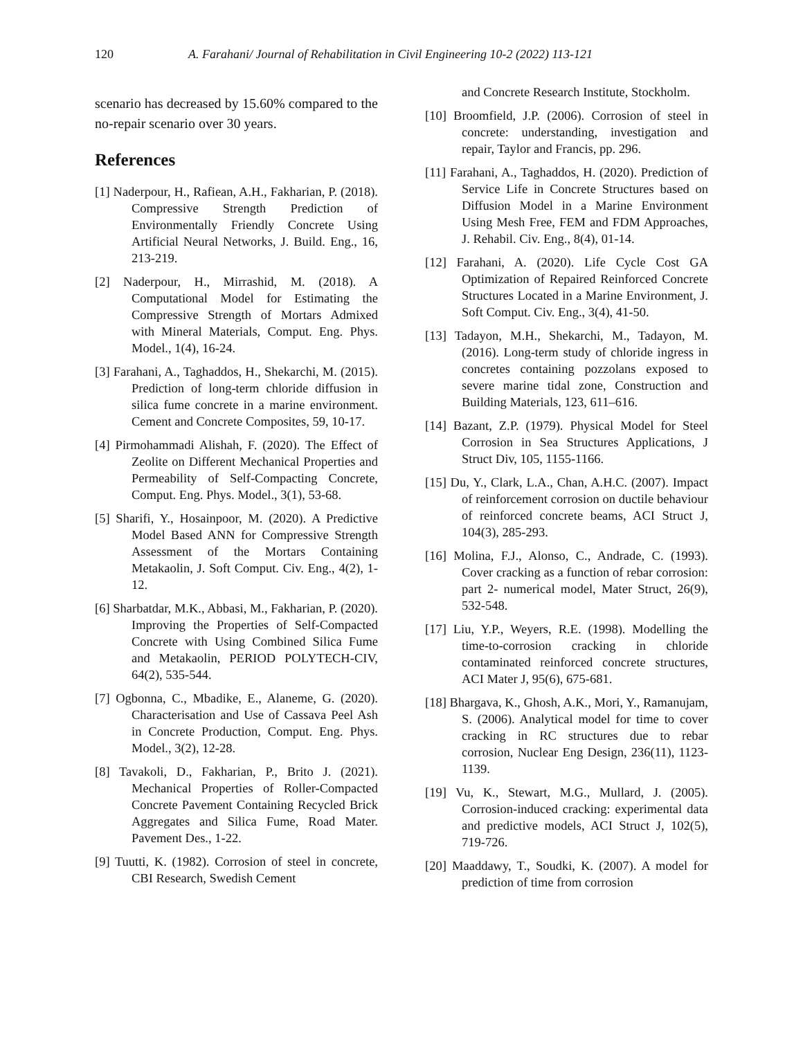120 A. Farahani/ Journal of Rehabilitation in Civil Engineering 10-2 (2022) 113-121
scenario has decreased by 15.60% compared to the no-repair scenario over 30 years.
References
[1] Naderpour, H., Rafiean, A.H., Fakharian, P. (2018). Compressive Strength Prediction of Environmentally Friendly Concrete Using Artificial Neural Networks, J. Build. Eng., 16, 213-219.
[2] Naderpour, H., Mirrashid, M. (2018). A Computational Model for Estimating the Compressive Strength of Mortars Admixed with Mineral Materials, Comput. Eng. Phys. Model., 1(4), 16-24.
[3] Farahani, A., Taghaddos, H., Shekarchi, M. (2015). Prediction of long-term chloride diffusion in silica fume concrete in a marine environment. Cement and Concrete Composites, 59, 10-17.
[4] Pirmohammadi Alishah, F. (2020). The Effect of Zeolite on Different Mechanical Properties and Permeability of Self-Compacting Concrete, Comput. Eng. Phys. Model., 3(1), 53-68.
[5] Sharifi, Y., Hosainpoor, M. (2020). A Predictive Model Based ANN for Compressive Strength Assessment of the Mortars Containing Metakaolin, J. Soft Comput. Civ. Eng., 4(2), 1-12.
[6] Sharbatdar, M.K., Abbasi, M., Fakharian, P. (2020). Improving the Properties of Self-Compacted Concrete with Using Combined Silica Fume and Metakaolin, PERIOD POLYTECH-CIV, 64(2), 535-544.
[7] Ogbonna, C., Mbadike, E., Alaneme, G. (2020). Characterisation and Use of Cassava Peel Ash in Concrete Production, Comput. Eng. Phys. Model., 3(2), 12-28.
[8] Tavakoli, D., Fakharian, P., Brito J. (2021). Mechanical Properties of Roller-Compacted Concrete Pavement Containing Recycled Brick Aggregates and Silica Fume, Road Mater. Pavement Des., 1-22.
[9] Tuutti, K. (1982). Corrosion of steel in concrete, CBI Research, Swedish Cement
and Concrete Research Institute, Stockholm.
[10] Broomfield, J.P. (2006). Corrosion of steel in concrete: understanding, investigation and repair, Taylor and Francis, pp. 296.
[11] Farahani, A., Taghaddos, H. (2020). Prediction of Service Life in Concrete Structures based on Diffusion Model in a Marine Environment Using Mesh Free, FEM and FDM Approaches, J. Rehabil. Civ. Eng., 8(4), 01-14.
[12] Farahani, A. (2020). Life Cycle Cost GA Optimization of Repaired Reinforced Concrete Structures Located in a Marine Environment, J. Soft Comput. Civ. Eng., 3(4), 41-50.
[13] Tadayon, M.H., Shekarchi, M., Tadayon, M. (2016). Long-term study of chloride ingress in concretes containing pozzolans exposed to severe marine tidal zone, Construction and Building Materials, 123, 611–616.
[14] Bazant, Z.P. (1979). Physical Model for Steel Corrosion in Sea Structures Applications, J Struct Div, 105, 1155-1166.
[15] Du, Y., Clark, L.A., Chan, A.H.C. (2007). Impact of reinforcement corrosion on ductile behaviour of reinforced concrete beams, ACI Struct J, 104(3), 285-293.
[16] Molina, F.J., Alonso, C., Andrade, C. (1993). Cover cracking as a function of rebar corrosion: part 2- numerical model, Mater Struct, 26(9), 532-548.
[17] Liu, Y.P., Weyers, R.E. (1998). Modelling the time-to-corrosion cracking in chloride contaminated reinforced concrete structures, ACI Mater J, 95(6), 675-681.
[18] Bhargava, K., Ghosh, A.K., Mori, Y., Ramanujam, S. (2006). Analytical model for time to cover cracking in RC structures due to rebar corrosion, Nuclear Eng Design, 236(11), 1123-1139.
[19] Vu, K., Stewart, M.G., Mullard, J. (2005). Corrosion-induced cracking: experimental data and predictive models, ACI Struct J, 102(5), 719-726.
[20] Maaddawy, T., Soudki, K. (2007). A model for prediction of time from corrosion